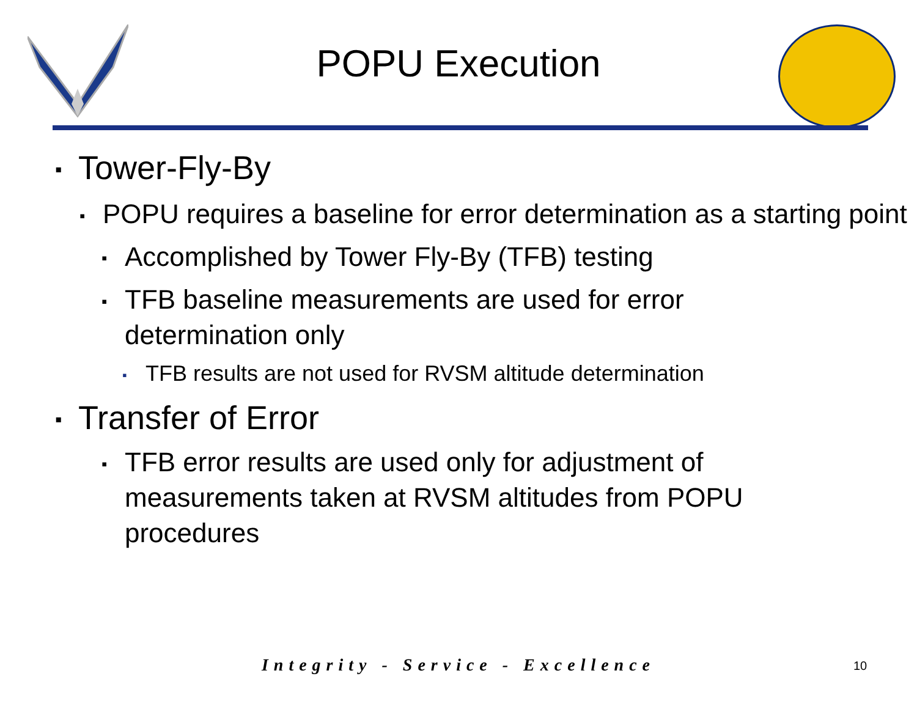POPU Execution
▪ Tower-Fly-By
▪ POPU requires a baseline for error determination as a starting point
▪ Accomplished by Tower Fly-By (TFB) testing
▪ TFB baseline measurements are used for error determination only
▪ TFB results are not used for RVSM altitude determination
▪ Transfer of Error
▪ TFB error results are used only for adjustment of measurements taken at RVSM altitudes from POPU procedures
Integrity - Service - Excellence 10